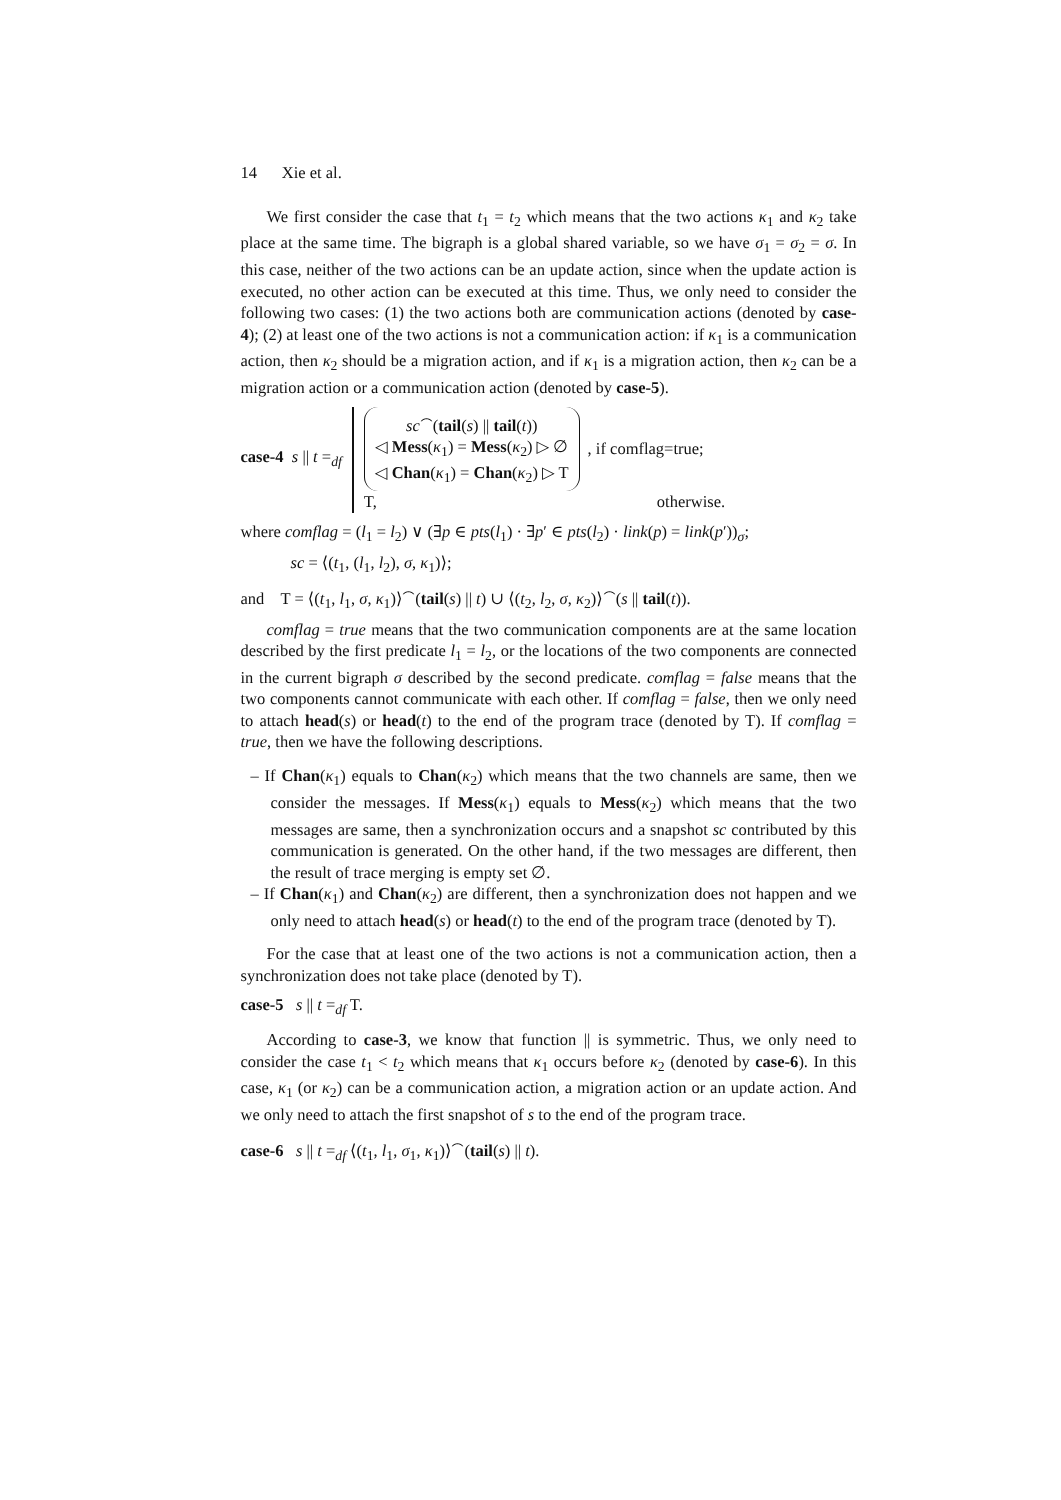14 Xie et al.
We first consider the case that t<sub>1</sub> = t<sub>2</sub> which means that the two actions κ<sub>1</sub> and κ<sub>2</sub> take place at the same time. The bigraph is a global shared variable, so we have σ<sub>1</sub> = σ<sub>2</sub> = σ. In this case, neither of the two actions can be an update action, since when the update action is executed, no other action can be executed at this time. Thus, we only need to consider the following two cases: (1) the two actions both are communication actions (denoted by case-4); (2) at least one of the two actions is not a communication action: if κ<sub>1</sub> is a communication action, then κ<sub>2</sub> should be a migration action, and if κ<sub>1</sub> is a migration action, then κ<sub>2</sub> can be a migration action or a communication action (denoted by case-5).
case-4 s || t =<sub>df</sub>
sc<sup>⌢</sup>(tail(s) || tail(t))
◁ Mess(κ<sub>1</sub>) = Mess(κ<sub>2</sub>) ▷ ∅
◁ Chan(κ<sub>1</sub>) = Chan(κ<sub>2</sub>) ▷ T
, if comflag=true;
T, otherwise.
where comflag = (l<sub>1</sub> = l<sub>2</sub>) ∨ (∃p ∈ pts(l<sub>1</sub>) · ∃p′ ∈ pts(l<sub>2</sub>) · link(p) = link(p′))<sub>σ</sub>;
sc = ⟨(t<sub>1</sub>, (l<sub>1</sub>, l<sub>2</sub>), σ, κ<sub>1</sub>)⟩;
and T = ⟨(t<sub>1</sub>, l<sub>1</sub>, σ, κ<sub>1</sub>)⟩<sup>⌢</sup>(tail(s) || t) ∪ ⟨(t<sub>2</sub>, l<sub>2</sub>, σ, κ<sub>2</sub>)⟩<sup>⌢</sup>(s || tail(t)).
comflag = true means that the two communication components are at the same location described by the first predicate l<sub>1</sub> = l<sub>2</sub>, or the locations of the two components are connected in the current bigraph σ described by the second predicate. comflag = false means that the two components cannot communicate with each other. If comflag = false, then we only need to attach head(s) or head(t) to the end of the program trace (denoted by T). If comflag = true, then we have the following descriptions.
– If Chan(κ<sub>1</sub>) equals to Chan(κ<sub>2</sub>) which means that the two channels are same, then we consider the messages. If Mess(κ<sub>1</sub>) equals to Mess(κ<sub>2</sub>) which means that the two messages are same, then a synchronization occurs and a snapshot sc contributed by this communication is generated. On the other hand, if the two messages are different, then the result of trace merging is empty set ∅.
– If Chan(κ<sub>1</sub>) and Chan(κ<sub>2</sub>) are different, then a synchronization does not happen and we only need to attach head(s) or head(t) to the end of the program trace (denoted by T).
For the case that at least one of the two actions is not a communication action, then a synchronization does not take place (denoted by T).
case-5 s || t =<sub>df</sub> T.
According to case-3, we know that function || is symmetric. Thus, we only need to consider the case t<sub>1</sub> < t<sub>2</sub> which means that κ<sub>1</sub> occurs before κ<sub>2</sub> (denoted by case-6). In this case, κ<sub>1</sub> (or κ<sub>2</sub>) can be a communication action, a migration action or an update action. And we only need to attach the first snapshot of s to the end of the program trace.
case-6 s || t =<sub>df</sub> ⟨(t<sub>1</sub>, l<sub>1</sub>, σ<sub>1</sub>, κ<sub>1</sub>)⟩<sup>⌢</sup>(tail(s) || t).